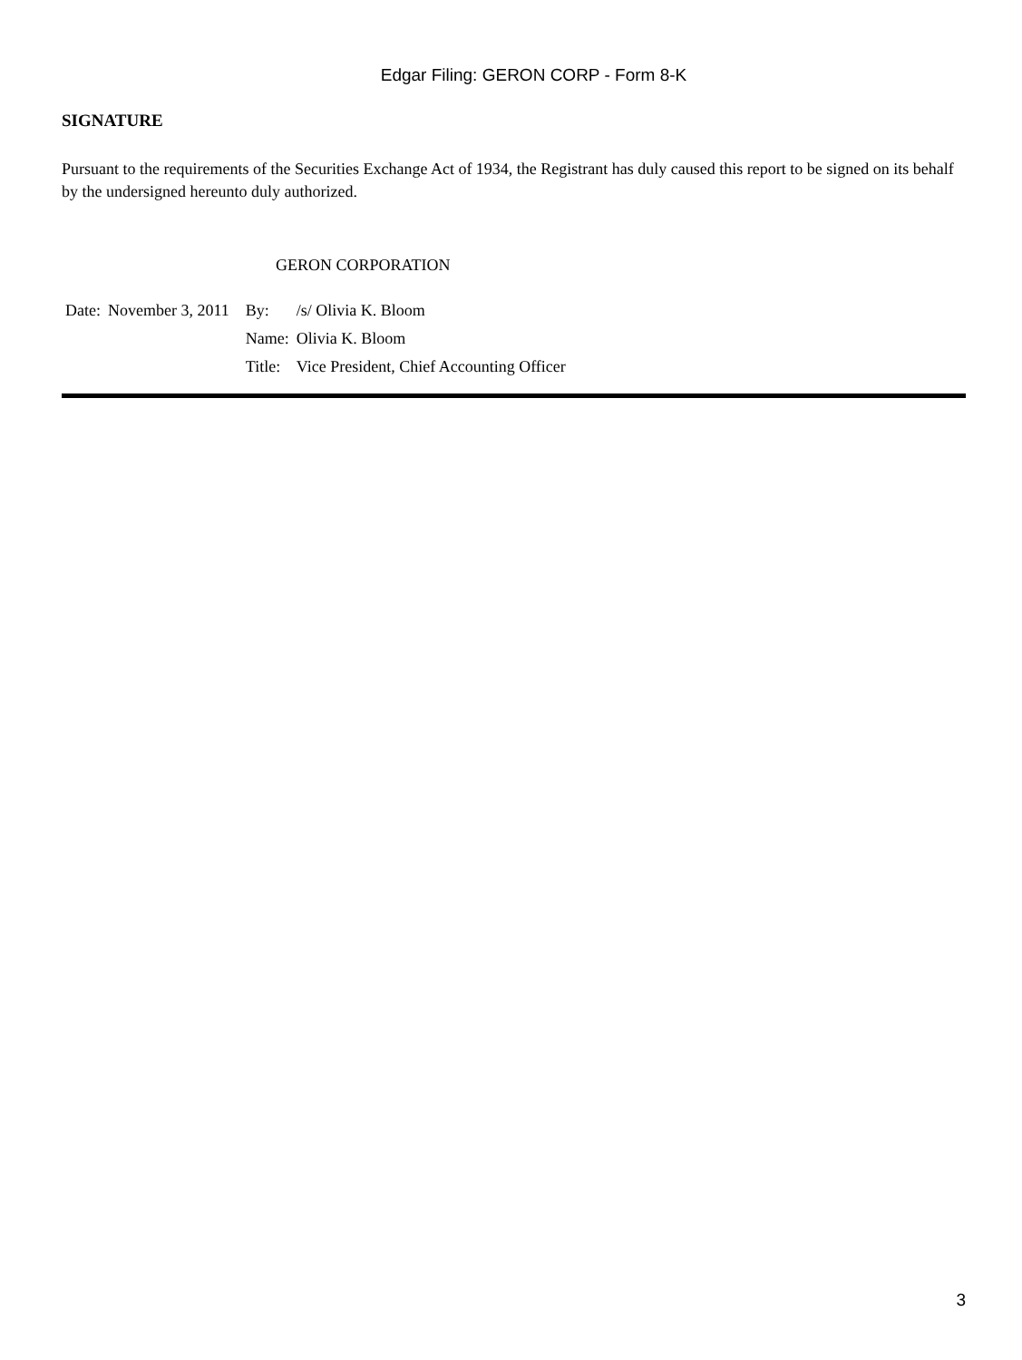Edgar Filing: GERON CORP - Form 8-K
SIGNATURE
Pursuant to the requirements of the Securities Exchange Act of 1934, the Registrant has duly caused this report to be signed on its behalf by the undersigned hereunto duly authorized.
GERON CORPORATION
| Date: | November 3, 2011 | By: | /s/ Olivia K. Bloom |
| | | Name: | Olivia K. Bloom |
| | | Title: | Vice President, Chief Accounting Officer |
3